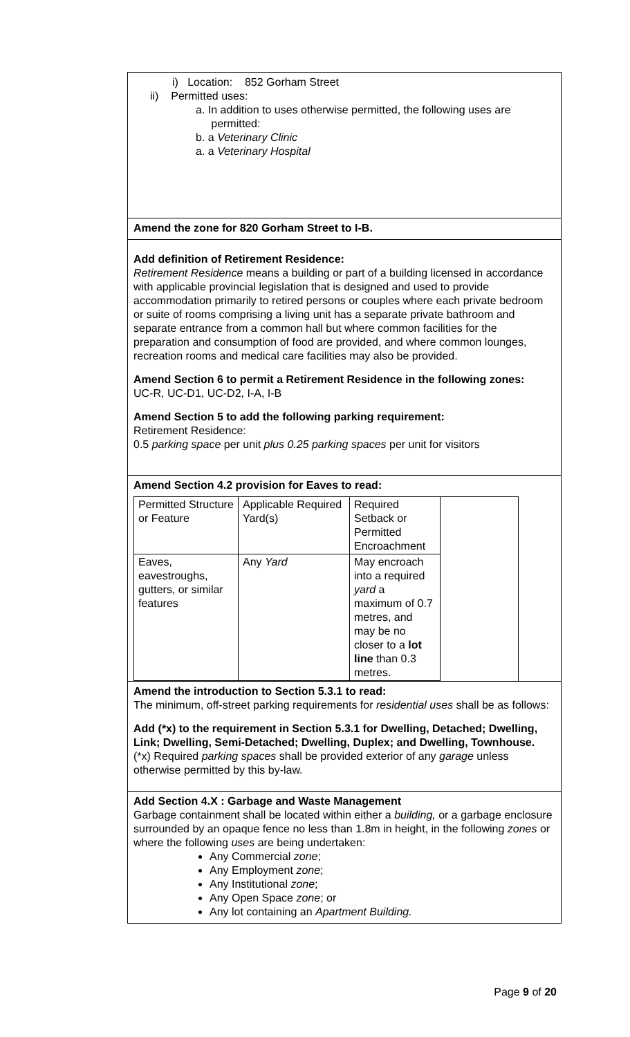i) Location: 852 Gorham Street
ii) Permitted uses:
a. In addition to uses otherwise permitted, the following uses are
permitted:
b. a Veterinary Clinic
a. a Veterinary Hospital
Amend the zone for 820 Gorham Street to I-B.
Add definition of Retirement Residence:
Retirement Residence means a building or part of a building licensed in accordance with applicable provincial legislation that is designed and used to provide accommodation primarily to retired persons or couples where each private bedroom or suite of rooms comprising a living unit has a separate private bathroom and separate entrance from a common hall but where common facilities for the preparation and consumption of food are provided, and where common lounges, recreation rooms and medical care facilities may also be provided.
Amend Section 6 to permit a Retirement Residence in the following zones:
UC-R, UC-D1, UC-D2, I-A, I-B
Amend Section 5 to add the following parking requirement:
Retirement Residence:
0.5 parking space per unit plus 0.25 parking spaces per unit for visitors
Amend Section 4.2 provision for Eaves to read:
| Permitted Structure or Feature | Applicable Required Yard(s) | Required Setback or Permitted Encroachment | |
| Eaves, eavestroughs, gutters, or similar features | Any Yard | May encroach into a required yard a maximum of 0.7 metres, and may be no closer to a lot line than 0.3 metres. | |
Amend the introduction to Section 5.3.1 to read:
The minimum, off-street parking requirements for residential uses shall be as follows:
Add (*x) to the requirement in Section 5.3.1 for Dwelling, Detached; Dwelling, Link; Dwelling, Semi-Detached; Dwelling, Duplex; and Dwelling, Townhouse.
(*x) Required parking spaces shall be provided exterior of any garage unless otherwise permitted by this by-law.
Add Section 4.X : Garbage and Waste Management
Garbage containment shall be located within either a building, or a garbage enclosure surrounded by an opaque fence no less than 1.8m in height, in the following zones or where the following uses are being undertaken:
Any Commercial zone;
Any Employment zone;
Any Institutional zone;
Any Open Space zone; or
Any lot containing an Apartment Building.
Page 9 of 20